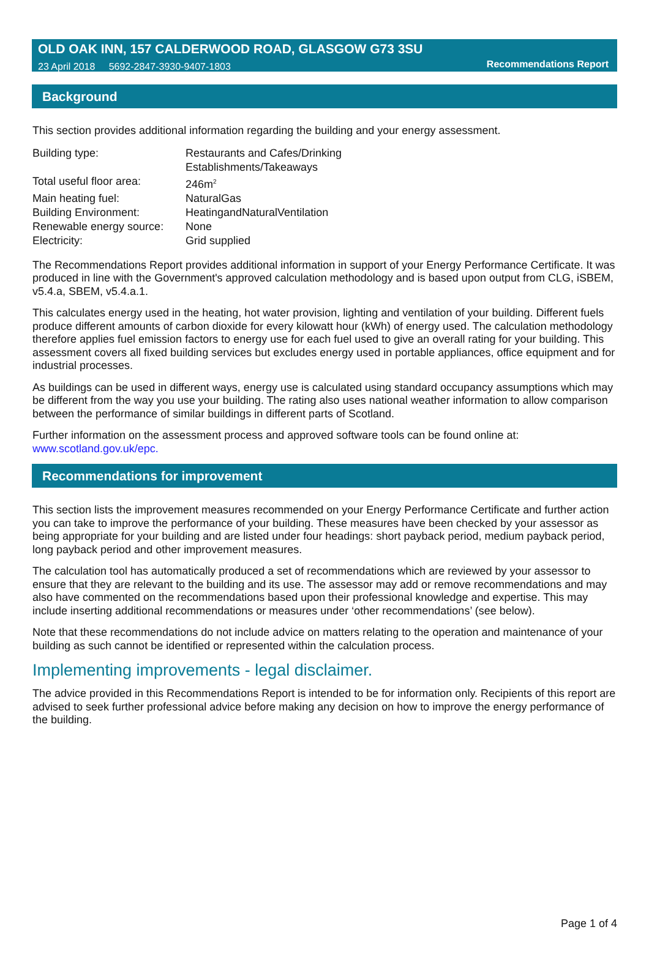OLD OAK INN, 157 CALDERWOOD ROAD, GLASGOW G73 3SU
23 April 2018 5692-2847-3930-9407-1803 Recommendations Report
Background
This section provides additional information regarding the building and your energy assessment.
| Building type: | Restaurants and Cafes/Drinking Establishments/Takeaways |
| Total useful floor area: | 246m<sup>2</sup> |
| Main heating fuel: | NaturalGas |
| Building Environment: | HeatingandNaturalVentilation |
| Renewable energy source: | None |
| Electricity: | Grid supplied |
The Recommendations Report provides additional information in support of your Energy Performance Certificate. It was produced in line with the Government's approved calculation methodology and is based upon output from CLG, iSBEM, v5.4.a, SBEM, v5.4.a.1.
This calculates energy used in the heating, hot water provision, lighting and ventilation of your building. Different fuels produce different amounts of carbon dioxide for every kilowatt hour (kWh) of energy used. The calculation methodology therefore applies fuel emission factors to energy use for each fuel used to give an overall rating for your building. This assessment covers all fixed building services but excludes energy used in portable appliances, office equipment and for industrial processes.
As buildings can be used in different ways, energy use is calculated using standard occupancy assumptions which may be different from the way you use your building. The rating also uses national weather information to allow comparison between the performance of similar buildings in different parts of Scotland.
Further information on the assessment process and approved software tools can be found online at: www.scotland.gov.uk/epc.
Recommendations for improvement
This section lists the improvement measures recommended on your Energy Performance Certificate and further action you can take to improve the performance of your building. These measures have been checked by your assessor as being appropriate for your building and are listed under four headings: short payback period, medium payback period, long payback period and other improvement measures.
The calculation tool has automatically produced a set of recommendations which are reviewed by your assessor to ensure that they are relevant to the building and its use. The assessor may add or remove recommendations and may also have commented on the recommendations based upon their professional knowledge and expertise. This may include inserting additional recommendations or measures under ‘other recommendations’ (see below).
Note that these recommendations do not include advice on matters relating to the operation and maintenance of your building as such cannot be identified or represented within the calculation process.
Implementing improvements - legal disclaimer.
The advice provided in this Recommendations Report is intended to be for information only. Recipients of this report are advised to seek further professional advice before making any decision on how to improve the energy performance of the building.
Page 1 of 4